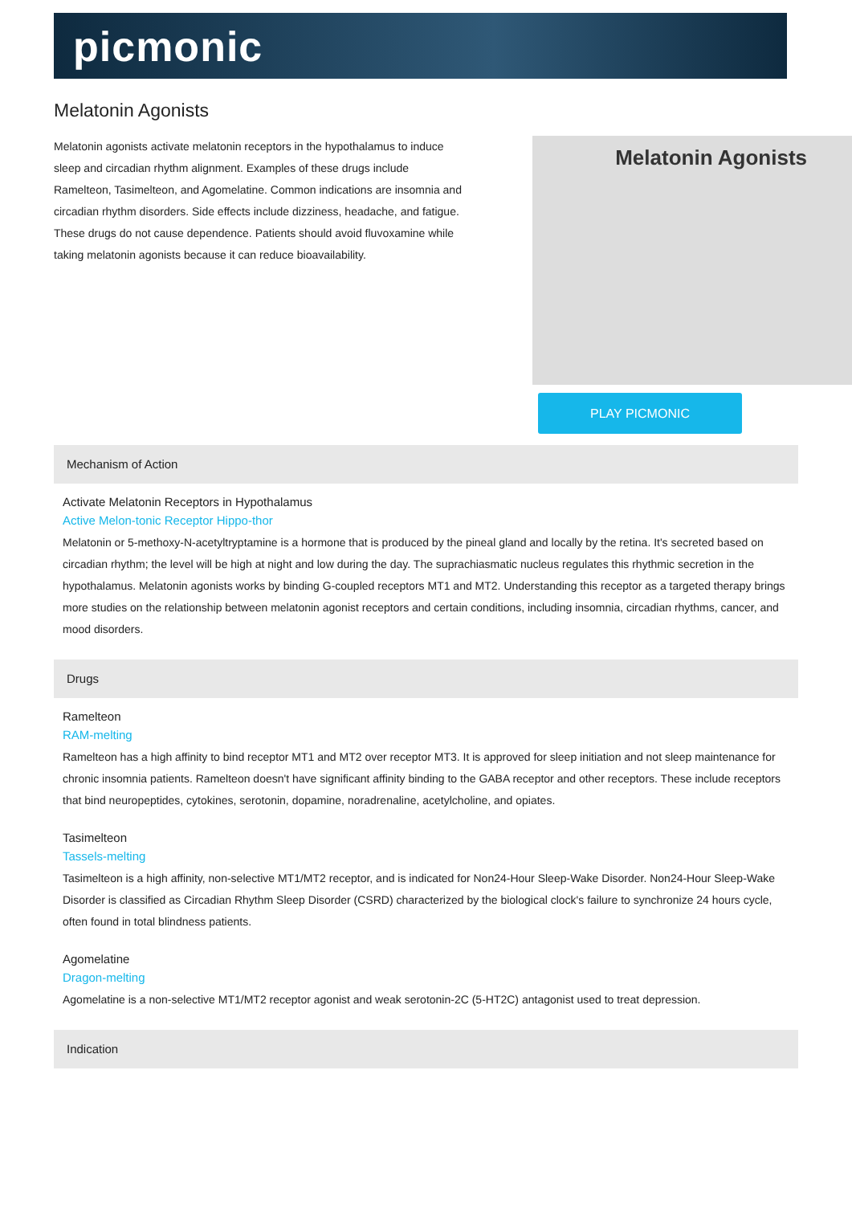picmonic
Melatonin Agonists
Melatonin agonists activate melatonin receptors in the hypothalamus to induce sleep and circadian rhythm alignment. Examples of these drugs include Ramelteon, Tasimelteon, and Agomelatine. Common indications are insomnia and circadian rhythm disorders. Side effects include dizziness, headache, and fatigue. These drugs do not cause dependence. Patients should avoid fluvoxamine while taking melatonin agonists because it can reduce bioavailability.
Melatonin Agonists
PLAY PICMONIC
Mechanism of Action
Activate Melatonin Receptors in Hypothalamus
Active Melon-tonic Receptor Hippo-thor
Melatonin or 5-methoxy-N-acetyltryptamine is a hormone that is produced by the pineal gland and locally by the retina. It's secreted based on circadian rhythm; the level will be high at night and low during the day. The suprachiasmatic nucleus regulates this rhythmic secretion in the hypothalamus. Melatonin agonists works by binding G-coupled receptors MT1 and MT2. Understanding this receptor as a targeted therapy brings more studies on the relationship between melatonin agonist receptors and certain conditions, including insomnia, circadian rhythms, cancer, and mood disorders.
Drugs
Ramelteon
RAM-melting
Ramelteon has a high affinity to bind receptor MT1 and MT2 over receptor MT3. It is approved for sleep initiation and not sleep maintenance for chronic insomnia patients. Ramelteon doesn't have significant affinity binding to the GABA receptor and other receptors. These include receptors that bind neuropeptides, cytokines, serotonin, dopamine, noradrenaline, acetylcholine, and opiates.
Tasimelteon
Tassels-melting
Tasimelteon is a high affinity, non-selective MT1/MT2 receptor, and is indicated for Non24-Hour Sleep-Wake Disorder. Non24-Hour Sleep-Wake Disorder is classified as Circadian Rhythm Sleep Disorder (CSRD) characterized by the biological clock's failure to synchronize 24 hours cycle, often found in total blindness patients.
Agomelatine
Dragon-melting
Agomelatine is a non-selective MT1/MT2 receptor agonist and weak serotonin-2C (5-HT2C) antagonist used to treat depression.
Indication